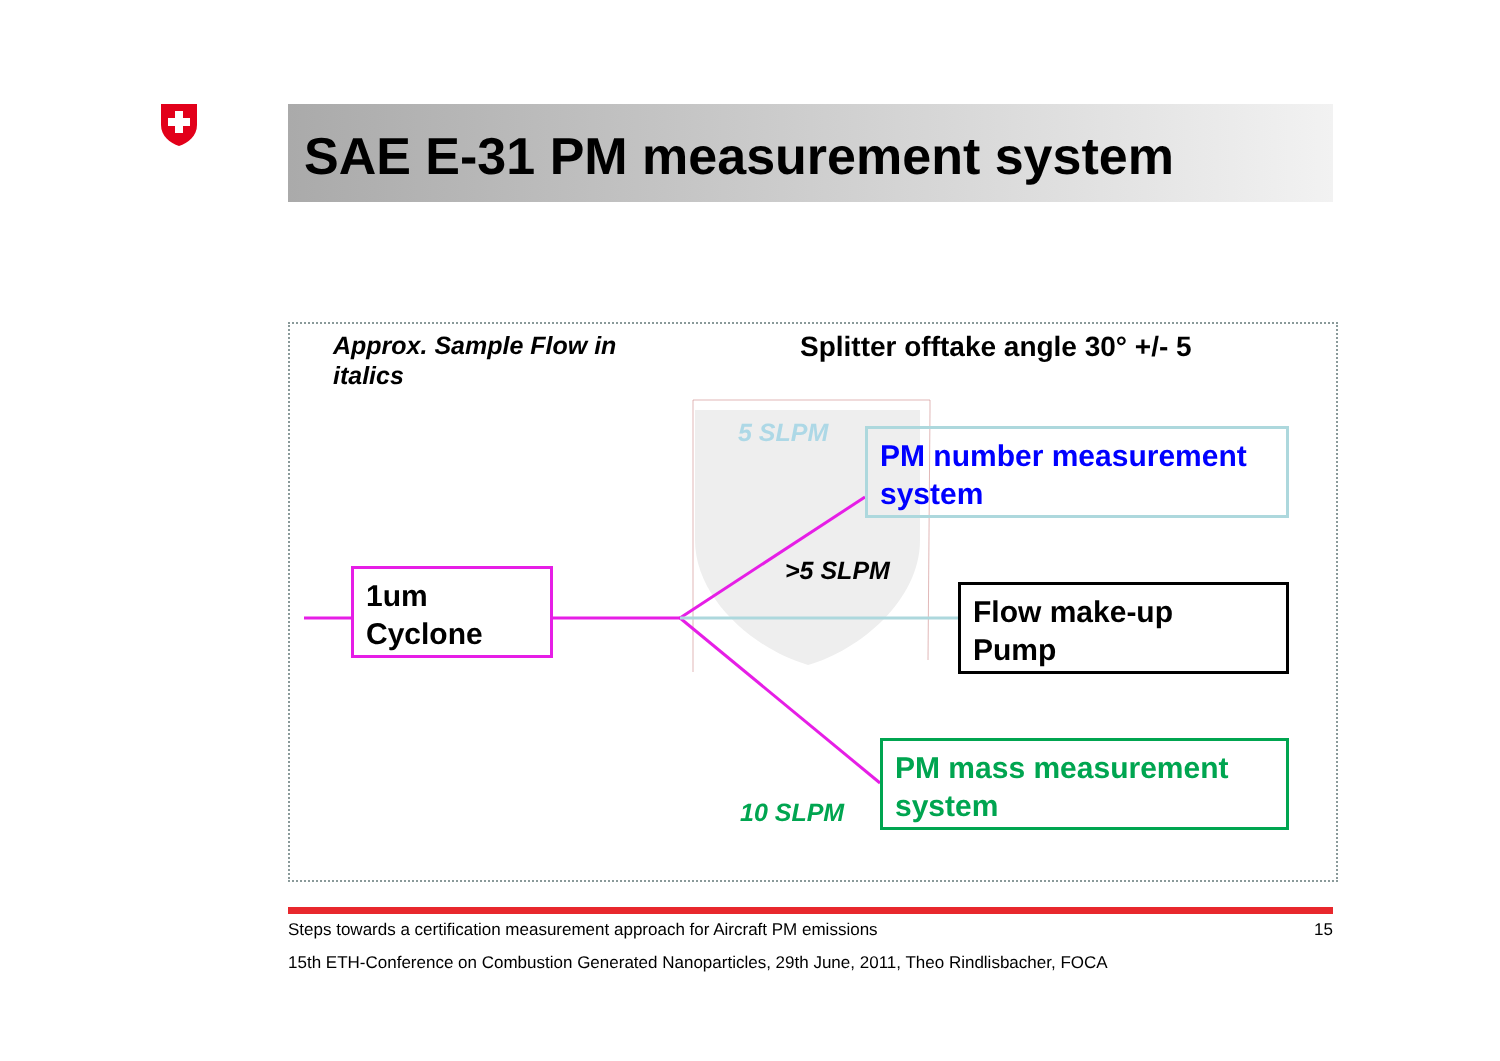SAE E-31 PM measurement system
Approx. Sample Flow in
italics
Splitter offtake angle 30° +/- 5
5 SLPM
>5 SLPM
10 SLPM
1um
Cyclone
PM number measurement system
Flow make-up
Pump
PM mass measurement system
Steps towards a certification measurement approach for Aircraft PM emissions 15
15th ETH-Conference on Combustion Generated Nanoparticles, 29th June, 2011, Theo Rindlisbacher, FOCA